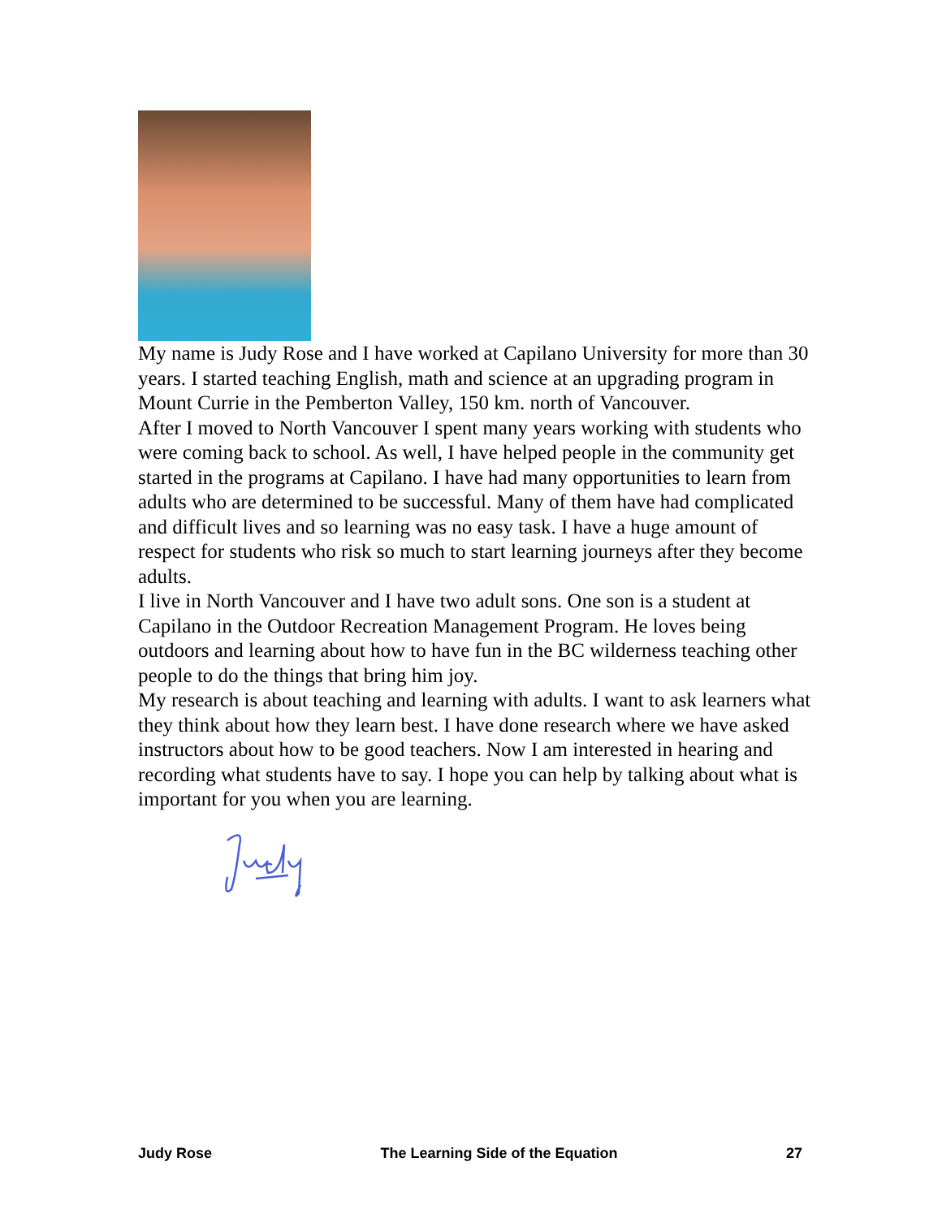My name is Judy Rose and I have worked at Capilano University for more than 30 years. I started teaching English, math and science at an upgrading program in Mount Currie in the Pemberton Valley, 150 km. north of Vancouver.
After I moved to North Vancouver I spent many years working with students who were coming back to school. As well, I have helped people in the community get started in the programs at Capilano. I have had many opportunities to learn from adults who are determined to be successful. Many of them have had complicated and difficult lives and so learning was no easy task. I have a huge amount of respect for students who risk so much to start learning journeys after they become adults.
I live in North Vancouver and I have two adult sons. One son is a student at Capilano in the Outdoor Recreation Management Program. He loves being outdoors and learning about how to have fun in the BC wilderness teaching other people to do the things that bring him joy.
My research is about teaching and learning with adults. I want to ask learners what they think about how they learn best. I have done research where we have asked instructors about how to be good teachers. Now I am interested in hearing and recording what students have to say. I hope you can help by talking about what is important for you when you are learning.
Judy Rose The Learning Side of the Equation 27